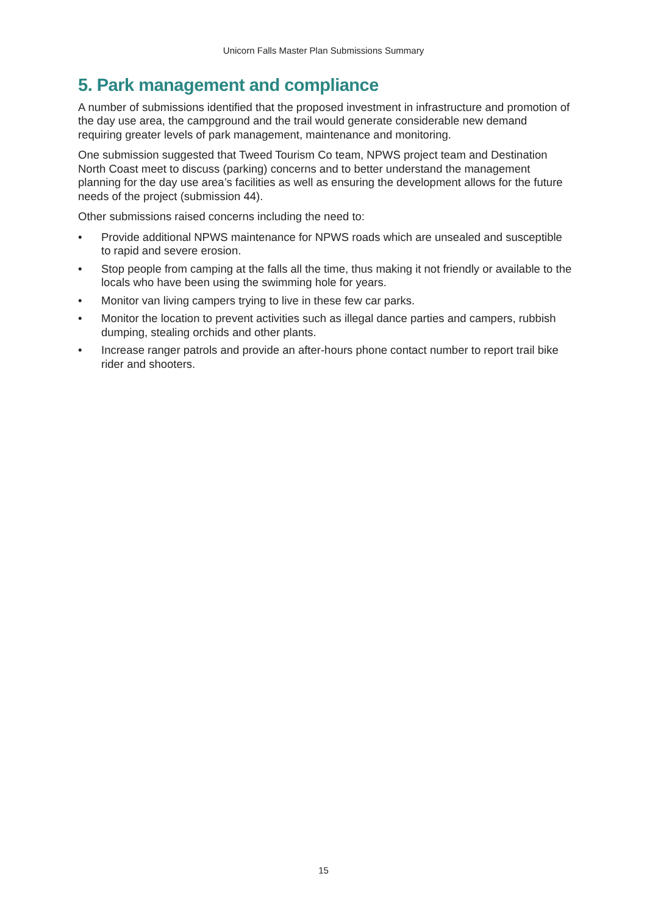Unicorn Falls Master Plan Submissions Summary
5. Park management and compliance
A number of submissions identified that the proposed investment in infrastructure and promotion of the day use area, the campground and the trail would generate considerable new demand requiring greater levels of park management, maintenance and monitoring.
One submission suggested that Tweed Tourism Co team, NPWS project team and Destination North Coast meet to discuss (parking) concerns and to better understand the management planning for the day use area’s facilities as well as ensuring the development allows for the future needs of the project (submission 44).
Other submissions raised concerns including the need to:
• Provide additional NPWS maintenance for NPWS roads which are unsealed and susceptible to rapid and severe erosion.
• Stop people from camping at the falls all the time, thus making it not friendly or available to the locals who have been using the swimming hole for years.
• Monitor van living campers trying to live in these few car parks.
• Monitor the location to prevent activities such as illegal dance parties and campers, rubbish dumping, stealing orchids and other plants.
• Increase ranger patrols and provide an after-hours phone contact number to report trail bike rider and shooters.
15